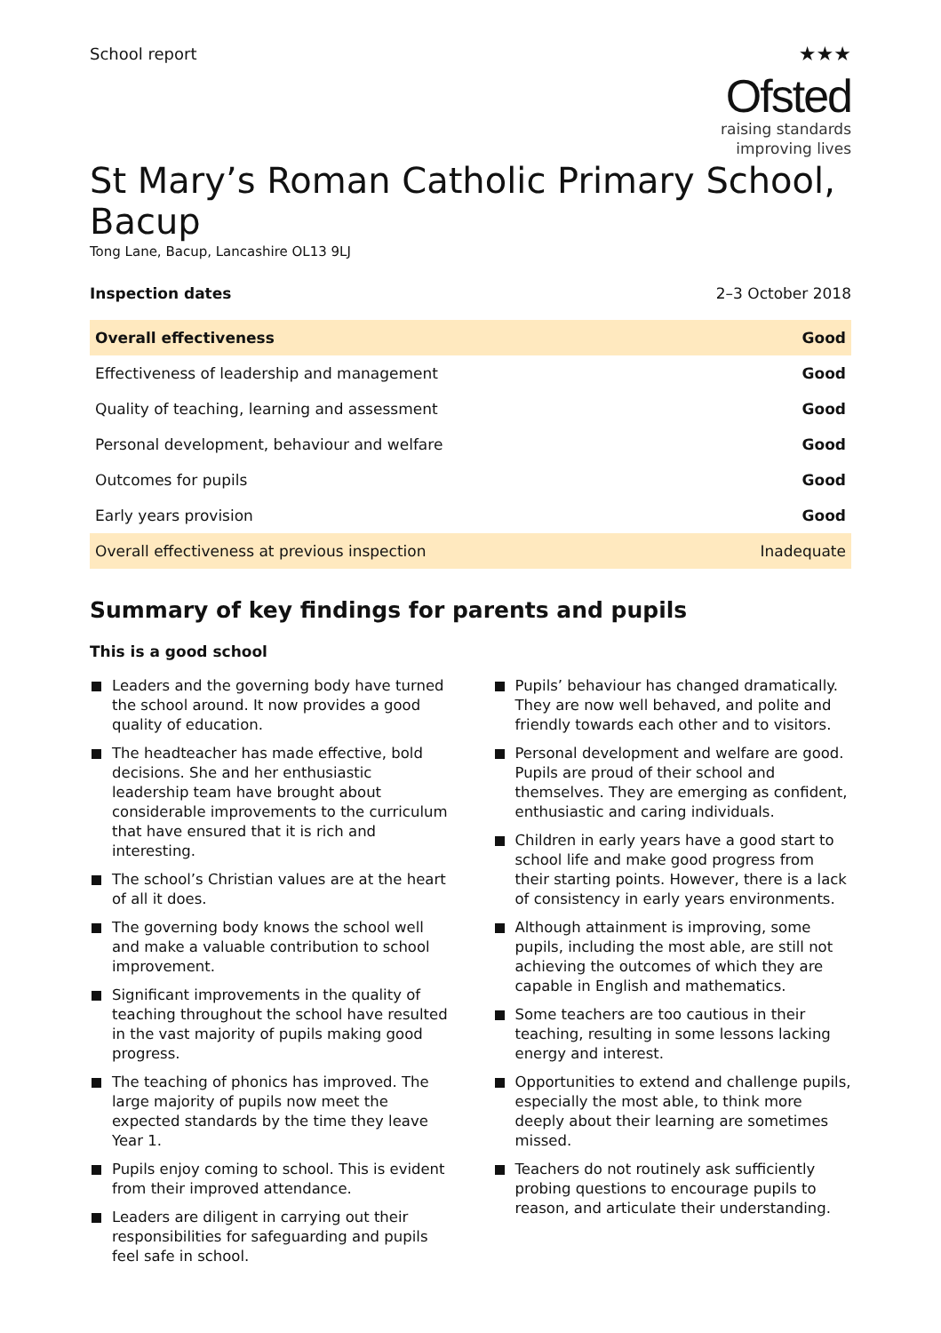School report
★★★
Ofsted
raising standards
improving lives
St Mary’s Roman Catholic Primary School, Bacup
Tong Lane, Bacup, Lancashire OL13 9LJ
Inspection dates 2–3 October 2018
| Overall effectiveness | Good |
| Effectiveness of leadership and management | Good |
| Quality of teaching, learning and assessment | Good |
| Personal development, behaviour and welfare | Good |
| Outcomes for pupils | Good |
| Early years provision | Good |
| Overall effectiveness at previous inspection | Inadequate |
Summary of key findings for parents and pupils
This is a good school
Leaders and the governing body have turned the school around. It now provides a good quality of education.
The headteacher has made effective, bold decisions. She and her enthusiastic leadership team have brought about considerable improvements to the curriculum that have ensured that it is rich and interesting.
The school’s Christian values are at the heart of all it does.
The governing body knows the school well and make a valuable contribution to school improvement.
Significant improvements in the quality of teaching throughout the school have resulted in the vast majority of pupils making good progress.
The teaching of phonics has improved. The large majority of pupils now meet the expected standards by the time they leave Year 1.
Pupils enjoy coming to school. This is evident from their improved attendance.
Leaders are diligent in carrying out their responsibilities for safeguarding and pupils feel safe in school.
Pupils’ behaviour has changed dramatically. They are now well behaved, and polite and friendly towards each other and to visitors.
Personal development and welfare are good. Pupils are proud of their school and themselves. They are emerging as confident, enthusiastic and caring individuals.
Children in early years have a good start to school life and make good progress from their starting points. However, there is a lack of consistency in early years environments.
Although attainment is improving, some pupils, including the most able, are still not achieving the outcomes of which they are capable in English and mathematics.
Some teachers are too cautious in their teaching, resulting in some lessons lacking energy and interest.
Opportunities to extend and challenge pupils, especially the most able, to think more deeply about their learning are sometimes missed.
Teachers do not routinely ask sufficiently probing questions to encourage pupils to reason, and articulate their understanding.